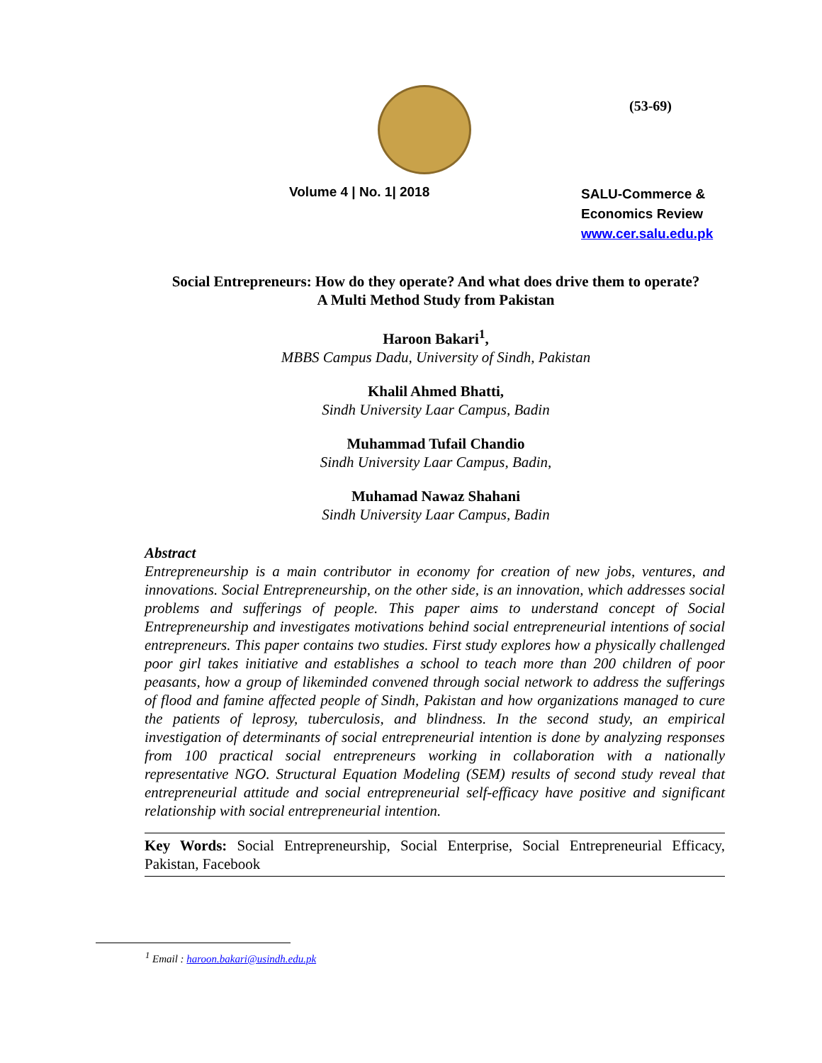(53-69)
Volume 4 | No. 1| 2018
SALU-Commerce &
Economics Review
www.cer.salu.edu.pk
Social Entrepreneurs: How do they operate? And what does drive them to operate?
A Multi Method Study from Pakistan
Haroon Bakari<sup>1</sup>,
MBBS Campus Dadu, University of Sindh, Pakistan
Khalil Ahmed Bhatti,
Sindh University Laar Campus, Badin
Muhammad Tufail Chandio
Sindh University Laar Campus, Badin,
Muhamad Nawaz Shahani
Sindh University Laar Campus, Badin
Abstract
Entrepreneurship is a main contributor in economy for creation of new jobs, ventures, and innovations. Social Entrepreneurship, on the other side, is an innovation, which addresses social problems and sufferings of people. This paper aims to understand concept of Social Entrepreneurship and investigates motivations behind social entrepreneurial intentions of social entrepreneurs. This paper contains two studies. First study explores how a physically challenged poor girl takes initiative and establishes a school to teach more than 200 children of poor peasants, how a group of likeminded convened through social network to address the sufferings of flood and famine affected people of Sindh, Pakistan and how organizations managed to cure the patients of leprosy, tuberculosis, and blindness. In the second study, an empirical investigation of determinants of social entrepreneurial intention is done by analyzing responses from 100 practical social entrepreneurs working in collaboration with a nationally representative NGO. Structural Equation Modeling (SEM) results of second study reveal that entrepreneurial attitude and social entrepreneurial self-efficacy have positive and significant relationship with social entrepreneurial intention.
Key Words: Social Entrepreneurship, Social Enterprise, Social Entrepreneurial Efficacy, Pakistan, Facebook
<sup>1</sup> Email : haroon.bakari@usindh.edu.pk